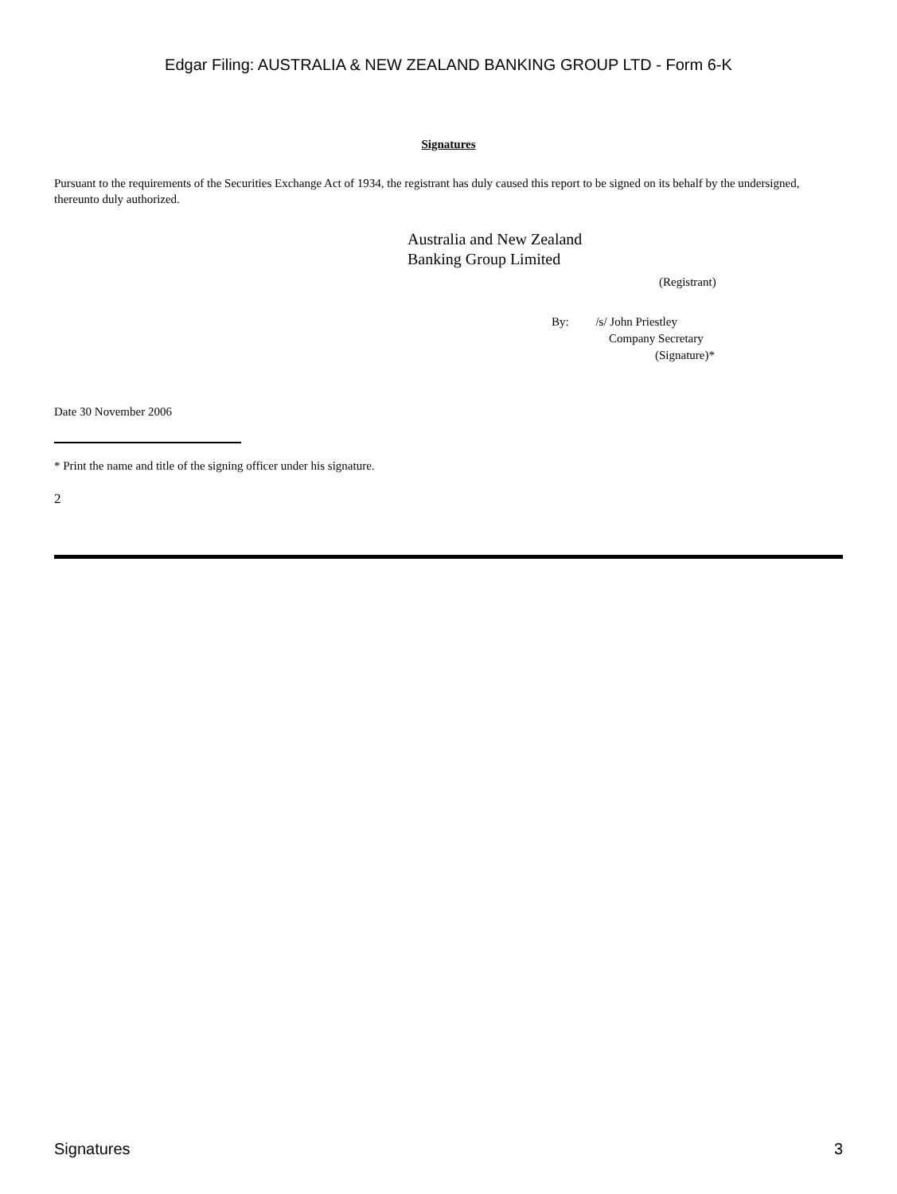Edgar Filing: AUSTRALIA & NEW ZEALAND BANKING GROUP LTD - Form 6-K
Signatures
Pursuant to the requirements of the Securities Exchange Act of 1934, the registrant has duly caused this report to be signed on its behalf by the undersigned, thereunto duly authorized.
Australia and New Zealand
Banking Group Limited
(Registrant)
By: /s/ John Priestley
Company Secretary
(Signature)*
Date 30 November 2006
* Print the name and title of the signing officer under his signature.
2
Signatures 3